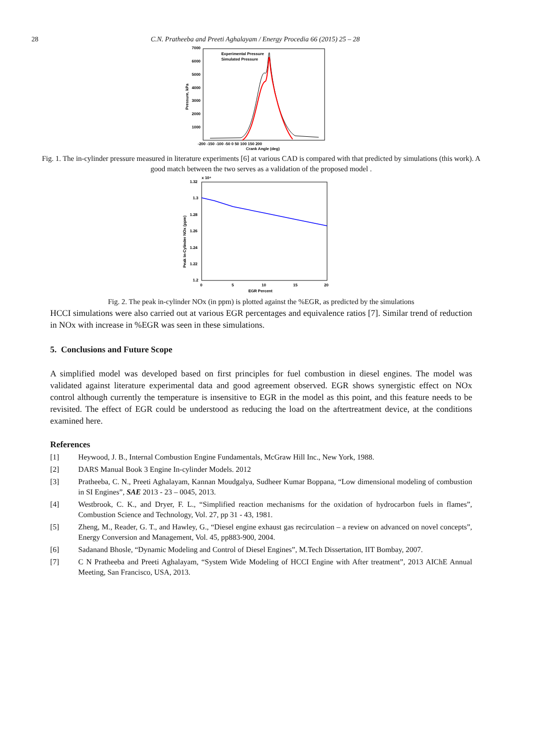28 C.N. Pratheeba and Preeti Aghalayam / Energy Procedia 66 (2015) 25 – 28
7000
6000
5000
4000
3000
2000
1000
-200 -150 -100 -50 0 50 100 150 200
Crank Angle (deg)
Pressure, kPa
Experimental Pressure
Simulated Pressure
Fig. 1. The in-cylinder pressure measured in literature experiments [6] at various CAD is compared with that predicted by simulations (this work). A good match between the two serves as a validation of the proposed model .
x 10⁴
1.32
1.3
1.28
1.26
1.24
1.22
1.2
0
5
10
15
20
EGR Percent
Peak In-Cylinder NOx (ppm)
Fig. 2. The peak in-cylinder NOx (in ppm) is plotted against the %EGR, as predicted by the simulations
HCCI simulations were also carried out at various EGR percentages and equivalence ratios [7]. Similar trend of reduction in NOx with increase in %EGR was seen in these simulations.
5. Conclusions and Future Scope
A simplified model was developed based on first principles for fuel combustion in diesel engines. The model was validated against literature experimental data and good agreement observed. EGR shows synergistic effect on NOx control although currently the temperature is insensitive to EGR in the model as this point, and this feature needs to be revisited. The effect of EGR could be understood as reducing the load on the aftertreatment device, at the conditions examined here.
References
[1] Heywood, J. B., Internal Combustion Engine Fundamentals, McGraw Hill Inc., New York, 1988.
[2] DARS Manual Book 3 Engine In-cylinder Models. 2012
[3] Pratheeba, C. N., Preeti Aghalayam, Kannan Moudgalya, Sudheer Kumar Boppana, “Low dimensional modeling of combustion in SI Engines”, SAE 2013 - 23 – 0045, 2013.
[4] Westbrook, C. K., and Dryer, F. L., “Simplified reaction mechanisms for the oxidation of hydrocarbon fuels in flames”, Combustion Science and Technology, Vol. 27, pp 31 - 43, 1981.
[5] Zheng, M., Reader, G. T., and Hawley, G., “Diesel engine exhaust gas recirculation – a review on advanced on novel concepts”, Energy Conversion and Management, Vol. 45, pp883-900, 2004.
[6] Sadanand Bhosle, “Dynamic Modeling and Control of Diesel Engines”, M.Tech Dissertation, IIT Bombay, 2007.
[7] C N Pratheeba and Preeti Aghalayam, “System Wide Modeling of HCCI Engine with After treatment”, 2013 AIChE Annual Meeting, San Francisco, USA, 2013.